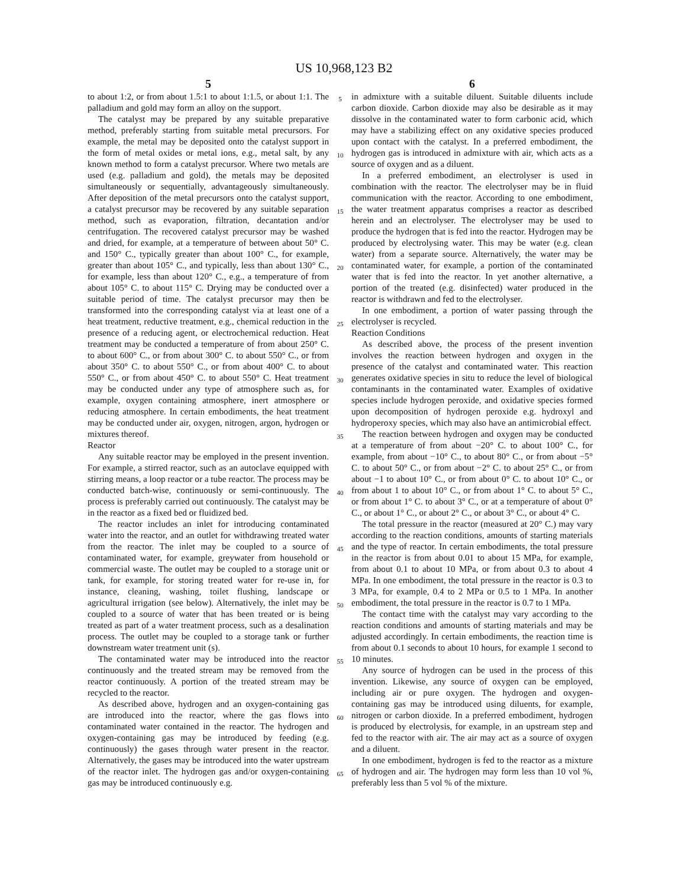US 10,968,123 B2
5
to about 1:2, or from about 1.5:1 to about 1:1.5, or about 1:1. The palladium and gold may form an alloy on the support.
The catalyst may be prepared by any suitable preparative method, preferably starting from suitable metal precursors. For example, the metal may be deposited onto the catalyst support in the form of metal oxides or metal ions, e.g., metal salt, by any known method to form a catalyst precursor. Where two metals are used (e.g. palladium and gold), the metals may be deposited simultaneously or sequentially, advantageously simultaneously. After deposition of the metal precursors onto the catalyst support, a catalyst precursor may be recovered by any suitable separation method, such as evaporation, filtration, decantation and/or centrifugation. The recovered catalyst precursor may be washed and dried, for example, at a temperature of between about 50° C. and 150° C., typically greater than about 100° C., for example, greater than about 105° C., and typically, less than about 130° C., for example, less than about 120° C., e.g., a temperature of from about 105° C. to about 115° C. Drying may be conducted over a suitable period of time. The catalyst precursor may then be transformed into the corresponding catalyst via at least one of a heat treatment, reductive treatment, e.g., chemical reduction in the presence of a reducing agent, or electrochemical reduction. Heat treatment may be conducted a temperature of from about 250° C. to about 600° C., or from about 300° C. to about 550° C., or from about 350° C. to about 550° C., or from about 400° C. to about 550° C., or from about 450° C. to about 550° C. Heat treatment may be conducted under any type of atmosphere such as, for example, oxygen containing atmosphere, inert atmosphere or reducing atmosphere. In certain embodiments, the heat treatment may be conducted under air, oxygen, nitrogen, argon, hydrogen or mixtures thereof.
Reactor
Any suitable reactor may be employed in the present invention. For example, a stirred reactor, such as an autoclave equipped with stirring means, a loop reactor or a tube reactor. The process may be conducted batch-wise, continuously or semi-continuously. The process is preferably carried out continuously. The catalyst may be in the reactor as a fixed bed or fluidized bed.
The reactor includes an inlet for introducing contaminated water into the reactor, and an outlet for withdrawing treated water from the reactor. The inlet may be coupled to a source of contaminated water, for example, greywater from household or commercial waste. The outlet may be coupled to a storage unit or tank, for example, for storing treated water for re-use in, for instance, cleaning, washing, toilet flushing, landscape or agricultural irrigation (see below). Alternatively, the inlet may be coupled to a source of water that has been treated or is being treated as part of a water treatment process, such as a desalination process. The outlet may be coupled to a storage tank or further downstream water treatment unit (s).
The contaminated water may be introduced into the reactor continuously and the treated stream may be removed from the reactor continuously. A portion of the treated stream may be recycled to the reactor.
As described above, hydrogen and an oxygen-containing gas are introduced into the reactor, where the gas flows into contaminated water contained in the reactor. The hydrogen and oxygen-containing gas may be introduced by feeding (e.g. continuously) the gases through water present in the reactor. Alternatively, the gases may be introduced into the water upstream of the reactor inlet. The hydrogen gas and/or oxygen-containing gas may be introduced continuously e.g.
5
10
15
20
25
30
35
40
45
50
55
60
65
6
in admixture with a suitable diluent. Suitable diluents include carbon dioxide. Carbon dioxide may also be desirable as it may dissolve in the contaminated water to form carbonic acid, which may have a stabilizing effect on any oxidative species produced upon contact with the catalyst. In a preferred embodiment, the hydrogen gas is introduced in admixture with air, which acts as a source of oxygen and as a diluent.
In a preferred embodiment, an electrolyser is used in combination with the reactor. The electrolyser may be in fluid communication with the reactor. According to one embodiment, the water treatment apparatus comprises a reactor as described herein and an electrolyser. The electrolyser may be used to produce the hydrogen that is fed into the reactor. Hydrogen may be produced by electrolysing water. This may be water (e.g. clean water) from a separate source. Alternatively, the water may be contaminated water, for example, a portion of the contaminated water that is fed into the reactor. In yet another alternative, a portion of the treated (e.g. disinfected) water produced in the reactor is withdrawn and fed to the electrolyser.
In one embodiment, a portion of water passing through the electrolyser is recycled.
Reaction Conditions
As described above, the process of the present invention involves the reaction between hydrogen and oxygen in the presence of the catalyst and contaminated water. This reaction generates oxidative species in situ to reduce the level of biological contaminants in the contaminated water. Examples of oxidative species include hydrogen peroxide, and oxidative species formed upon decomposition of hydrogen peroxide e.g. hydroxyl and hydroperoxy species, which may also have an antimicrobial effect.
The reaction between hydrogen and oxygen may be conducted at a temperature of from about −20° C. to about 100° C., for example, from about −10° C., to about 80° C., or from about −5° C. to about 50° C., or from about −2° C. to about 25° C., or from about −1 to about 10° C., or from about 0° C. to about 10° C., or from about 1 to about 10° C., or from about 1° C. to about 5° C., or from about 1° C. to about 3° C., or at a temperature of about 0° C., or about 1° C., or about 2° C., or about 3° C., or about 4° C.
The total pressure in the reactor (measured at 20° C.) may vary according to the reaction conditions, amounts of starting materials and the type of reactor. In certain embodiments, the total pressure in the reactor is from about 0.01 to about 15 MPa, for example, from about 0.1 to about 10 MPa, or from about 0.3 to about 4 MPa. In one embodiment, the total pressure in the reactor is 0.3 to 3 MPa, for example, 0.4 to 2 MPa or 0.5 to 1 MPa. In another embodiment, the total pressure in the reactor is 0.7 to 1 MPa.
The contact time with the catalyst may vary according to the reaction conditions and amounts of starting materials and may be adjusted accordingly. In certain embodiments, the reaction time is from about 0.1 seconds to about 10 hours, for example 1 second to 10 minutes.
Any source of hydrogen can be used in the process of this invention. Likewise, any source of oxygen can be employed, including air or pure oxygen. The hydrogen and oxygen-containing gas may be introduced using diluents, for example, nitrogen or carbon dioxide. In a preferred embodiment, hydrogen is produced by electrolysis, for example, in an upstream step and fed to the reactor with air. The air may act as a source of oxygen and a diluent.
In one embodiment, hydrogen is fed to the reactor as a mixture of hydrogen and air. The hydrogen may form less than 10 vol %, preferably less than 5 vol % of the mixture.